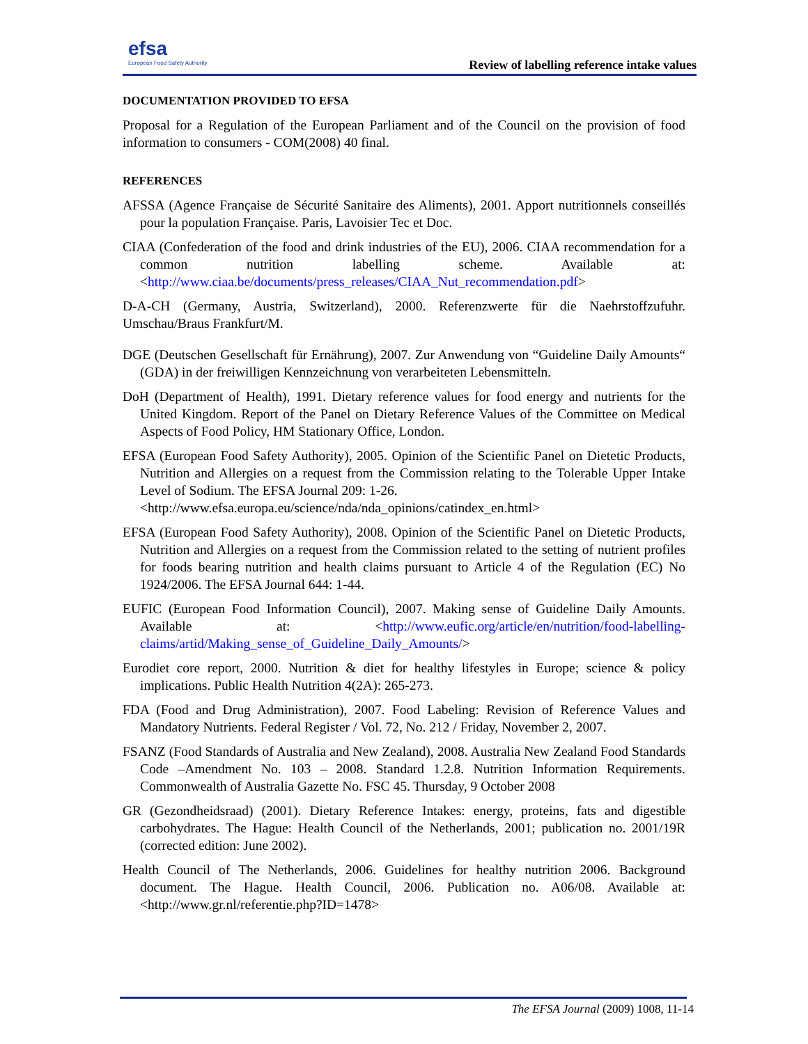efsa
European Food Safety Authority
Review of labelling reference intake values
DOCUMENTATION PROVIDED TO EFSA
Proposal for a Regulation of the European Parliament and of the Council on the provision of food information to consumers - COM(2008) 40 final.
REFERENCES
AFSSA (Agence Française de Sécurité Sanitaire des Aliments), 2001. Apport nutritionnels conseillés pour la population Française. Paris, Lavoisier Tec et Doc.
CIAA (Confederation of the food and drink industries of the EU), 2006. CIAA recommendation for a common nutrition labelling scheme. Available at: <http://www.ciaa.be/documents/press_releases/CIAA_Nut_recommendation.pdf>
D-A-CH (Germany, Austria, Switzerland), 2000. Referenzwerte für die Naehrstoffzufuhr. Umschau/Braus Frankfurt/M.
DGE (Deutschen Gesellschaft für Ernährung), 2007. Zur Anwendung von “Guideline Daily Amounts“ (GDA) in der freiwilligen Kennzeichnung von verarbeiteten Lebensmitteln.
DoH (Department of Health), 1991. Dietary reference values for food energy and nutrients for the United Kingdom. Report of the Panel on Dietary Reference Values of the Committee on Medical Aspects of Food Policy, HM Stationary Office, London.
EFSA (European Food Safety Authority), 2005. Opinion of the Scientific Panel on Dietetic Products, Nutrition and Allergies on a request from the Commission relating to the Tolerable Upper Intake Level of Sodium. The EFSA Journal 209: 1-26.
<http://www.efsa.europa.eu/science/nda/nda_opinions/catindex_en.html>
EFSA (European Food Safety Authority), 2008. Opinion of the Scientific Panel on Dietetic Products, Nutrition and Allergies on a request from the Commission related to the setting of nutrient profiles for foods bearing nutrition and health claims pursuant to Article 4 of the Regulation (EC) No 1924/2006. The EFSA Journal 644: 1-44.
EUFIC (European Food Information Council), 2007. Making sense of Guideline Daily Amounts. Available at: <http://www.eufic.org/article/en/nutrition/food-labelling-claims/artid/Making_sense_of_Guideline_Daily_Amounts/>
Eurodiet core report, 2000. Nutrition & diet for healthy lifestyles in Europe; science & policy implications. Public Health Nutrition 4(2A): 265-273.
FDA (Food and Drug Administration), 2007. Food Labeling: Revision of Reference Values and Mandatory Nutrients. Federal Register / Vol. 72, No. 212 / Friday, November 2, 2007.
FSANZ (Food Standards of Australia and New Zealand), 2008. Australia New Zealand Food Standards Code –Amendment No. 103 – 2008. Standard 1.2.8. Nutrition Information Requirements. Commonwealth of Australia Gazette No. FSC 45. Thursday, 9 October 2008
GR (Gezondheidsraad) (2001). Dietary Reference Intakes: energy, proteins, fats and digestible carbohydrates. The Hague: Health Council of the Netherlands, 2001; publication no. 2001/19R (corrected edition: June 2002).
Health Council of The Netherlands, 2006. Guidelines for healthy nutrition 2006. Background document. The Hague. Health Council, 2006. Publication no. A06/08. Available at: <http://www.gr.nl/referentie.php?ID=1478>
The EFSA Journal (2009) 1008, 11-14